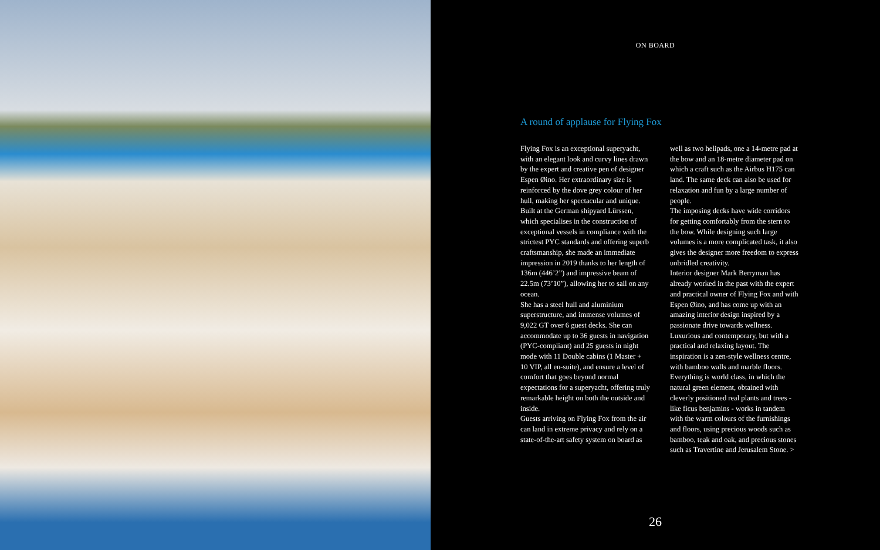ON BOARD
A round of applause for Flying Fox
Flying Fox is an exceptional superyacht, with an elegant look and curvy lines drawn by the expert and creative pen of designer Espen Øino. Her extraordinary size is reinforced by the dove grey colour of her hull, making her spectacular and unique.
Built at the German shipyard Lürssen, which specialises in the construction of exceptional vessels in compliance with the strictest PYC standards and offering superb craftsmanship, she made an immediate impression in 2019 thanks to her length of 136m (446’2”) and impressive beam of 22.5m (73’10”), allowing her to sail on any ocean.
She has a steel hull and aluminium superstructure, and immense volumes of 9,022 GT over 6 guest decks. She can accommodate up to 36 guests in navigation (PYC-compliant) and 25 guests in night mode with 11 Double cabins (1 Master + 10 VIP, all en-suite), and ensure a level of comfort that goes beyond normal expectations for a superyacht, offering truly remarkable height on both the outside and inside.
Guests arriving on Flying Fox from the air can land in extreme privacy and rely on a state-of-the-art safety system on board as
well as two helipads, one a 14-metre pad at the bow and an 18-metre diameter pad on which a craft such as the Airbus H175 can land. The same deck can also be used for relaxation and fun by a large number of people.
The imposing decks have wide corridors for getting comfortably from the stern to the bow. While designing such large volumes is a more complicated task, it also gives the designer more freedom to express unbridled creativity.
Interior designer Mark Berryman has already worked in the past with the expert and practical owner of Flying Fox and with Espen Øino, and has come up with an amazing interior design inspired by a passionate drive towards wellness.
Luxurious and contemporary, but with a practical and relaxing layout. The inspiration is a zen-style wellness centre, with bamboo walls and marble floors.
Everything is world class, in which the natural green element, obtained with cleverly positioned real plants and trees - like ficus benjamins - works in tandem with the warm colours of the furnishings and floors, using precious woods such as bamboo, teak and oak, and precious stones such as Travertine and Jerusalem Stone. >
26